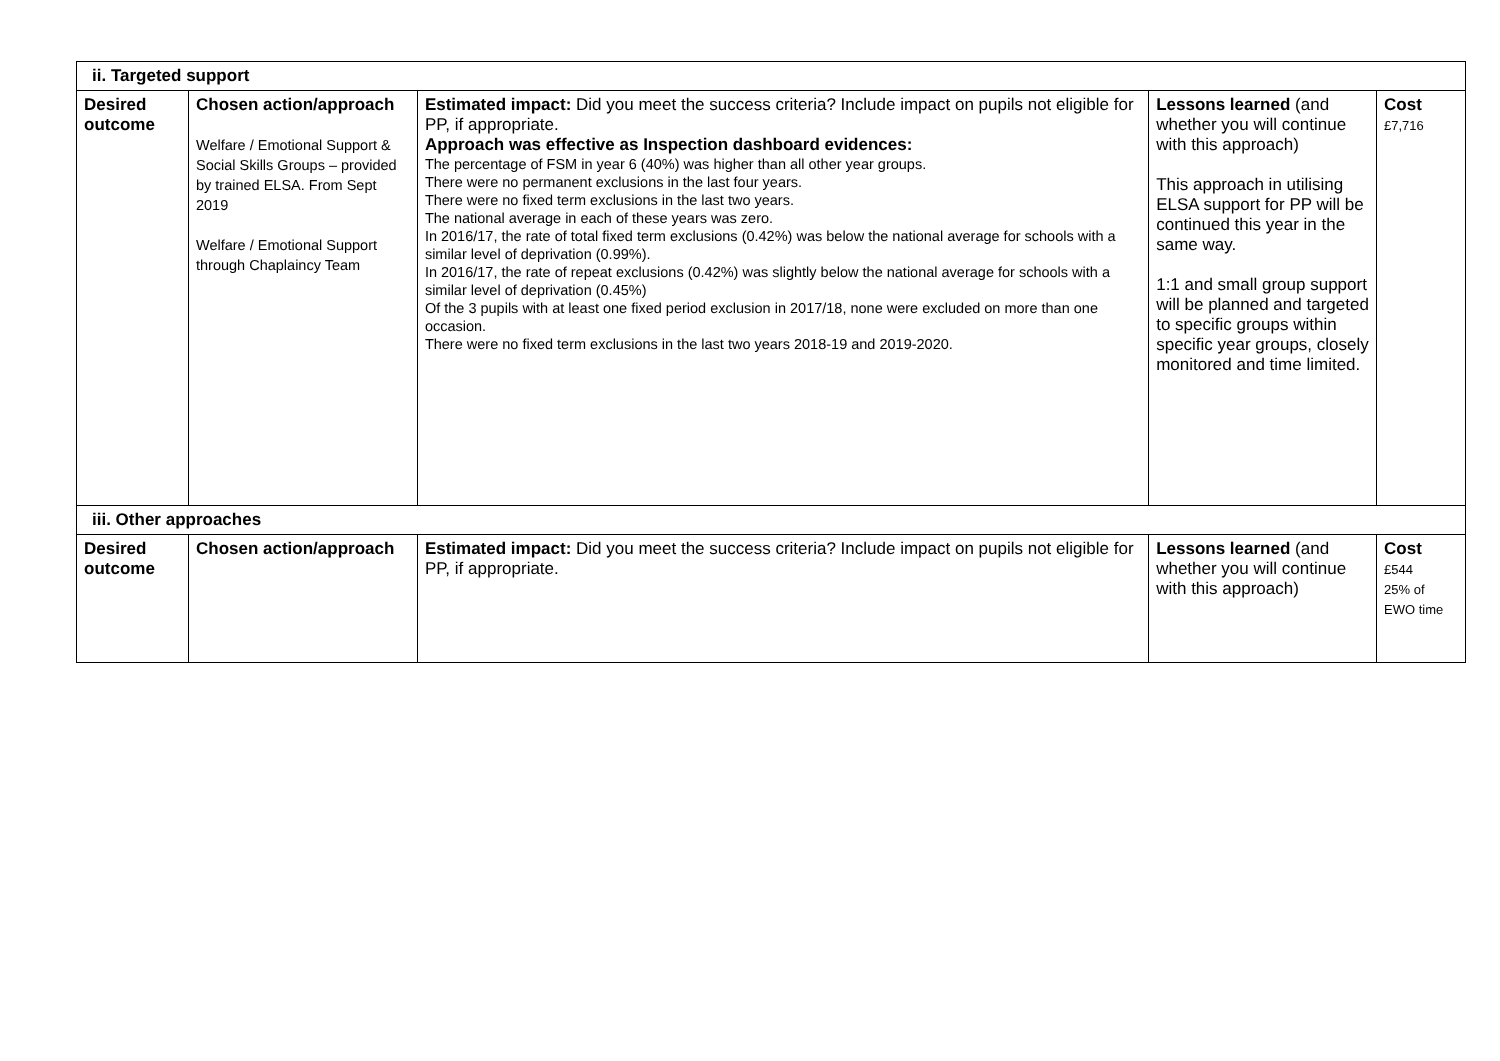| ii. Targeted support | | | | |
| Desired outcome | Chosen action/approach Welfare / Emotional Support & Social Skills Groups – provided by trained ELSA. From Sept 2019 Welfare / Emotional Support through Chaplaincy Team | Estimated impact: Did you meet the success criteria? Include impact on pupils not eligible for PP, if appropriate. Approach was effective as Inspection dashboard evidences: The percentage of FSM in year 6 (40%) was higher than all other year groups. There were no permanent exclusions in the last four years. There were no fixed term exclusions in the last two years. The national average in each of these years was zero. In 2016/17, the rate of total fixed term exclusions (0.42%) was below the national average for schools with a similar level of deprivation (0.99%). In 2016/17, the rate of repeat exclusions (0.42%) was slightly below the national average for schools with a similar level of deprivation (0.45%) Of the 3 pupils with at least one fixed period exclusion in 2017/18, none were excluded on more than one occasion. There were no fixed term exclusions in the last two years 2018-19 and 2019-2020. | Lessons learned (and whether you will continue with this approach) This approach in utilising ELSA support for PP will be continued this year in the same way. 1:1 and small group support will be planned and targeted to specific groups within specific year groups, closely monitored and time limited. | Cost £7,716 |
| iii. Other approaches | | | | |
| Desired outcome | Chosen action/approach | Estimated impact: Did you meet the success criteria? Include impact on pupils not eligible for PP, if appropriate. | Lessons learned (and whether you will continue with this approach) | Cost £544 25% of EWO time |